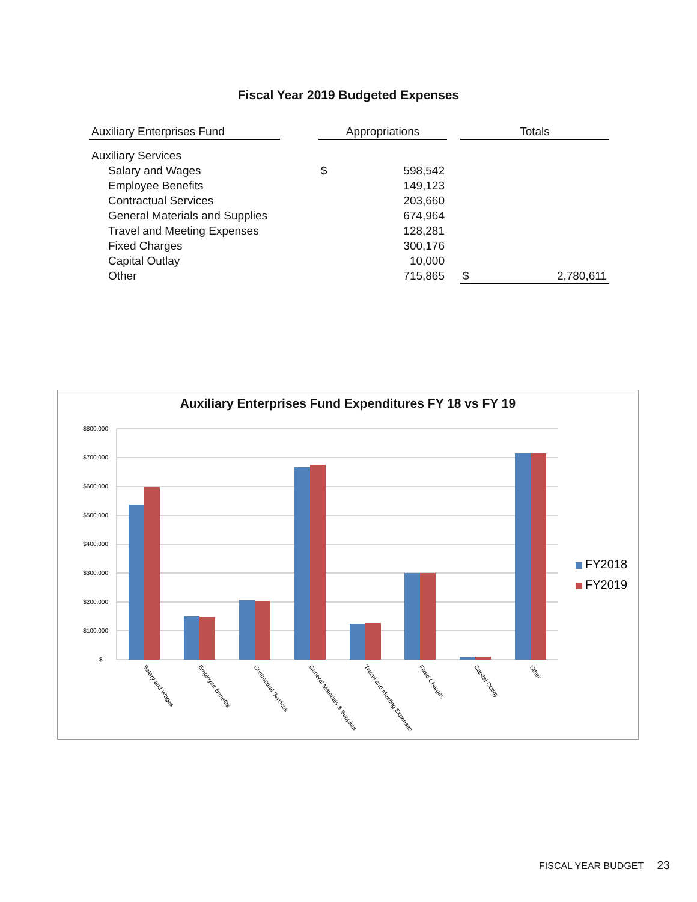Fiscal Year 2019 Budgeted Expenses
| Auxiliary Enterprises Fund | | Appropriations | | | Totals | |
| --- | --- | --- | --- | --- | --- | --- |
| Auxiliary Services | | | | | | |
| Salary and Wages | | $ | 598,542 | | | |
| Employee Benefits | | | 149,123 | | | |
| Contractual Services | | | 203,660 | | | |
| General Materials and Supplies | | | 674,964 | | | |
| Travel and Meeting Expenses | | | 128,281 | | | |
| Fixed Charges | | | 300,176 | | | |
| Capital Outlay | | | 10,000 | | | |
| Other | | | 715,865 | | $ | 2,780,611 |
Auxiliary Enterprises Fund Expenditures FY 18 vs FY 19
$800,000
$700,000
$600,000
$500,000
$400,000
$300,000
$200,000
$100,000
$-
Salary and Wages
Employee Benefits
Contractual Services
General Materials & Supplies
Travel and Meeting Expenses
Fixed Charges
Capital Outlay
Other
FY2018
FY2019
FISCAL YEAR BUDGET 23